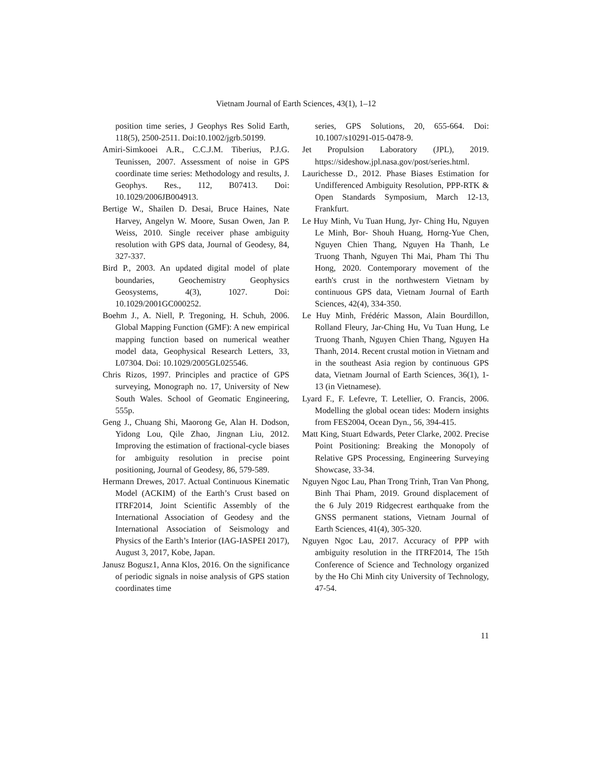Vietnam Journal of Earth Sciences, 43(1), 1–12
position time series, J Geophys Res Solid Earth, 118(5), 2500-2511. Doi:10.1002/jgrb.50199.
Amiri-Simkooei A.R., C.C.J.M. Tiberius, P.J.G. Teunissen, 2007. Assessment of noise in GPS coordinate time series: Methodology and results, J. Geophys. Res., 112, B07413. Doi: 10.1029/2006JB004913.
Bertige W., Shailen D. Desai, Bruce Haines, Nate Harvey, Angelyn W. Moore, Susan Owen, Jan P. Weiss, 2010. Single receiver phase ambiguity resolution with GPS data, Journal of Geodesy, 84, 327-337.
Bird P., 2003. An updated digital model of plate boundaries, Geochemistry Geophysics Geosystems, 4(3), 1027. Doi: 10.1029/2001GC000252.
Boehm J., A. Niell, P. Tregoning, H. Schuh, 2006. Global Mapping Function (GMF): A new empirical mapping function based on numerical weather model data, Geophysical Research Letters, 33, L07304. Doi: 10.1029/2005GL025546.
Chris Rizos, 1997. Principles and practice of GPS surveying, Monograph no. 17, University of New South Wales. School of Geomatic Engineering, 555p.
Geng J., Chuang Shi, Maorong Ge, Alan H. Dodson, Yidong Lou, Qile Zhao, Jingnan Liu, 2012. Improving the estimation of fractional-cycle biases for ambiguity resolution in precise point positioning, Journal of Geodesy, 86, 579-589.
Hermann Drewes, 2017. Actual Continuous Kinematic Model (ACKIM) of the Earth’s Crust based on ITRF2014, Joint Scientific Assembly of the International Association of Geodesy and the International Association of Seismology and Physics of the Earth’s Interior (IAG-IASPEI 2017), August 3, 2017, Kobe, Japan.
Janusz Bogusz1, Anna Klos, 2016. On the significance of periodic signals in noise analysis of GPS station coordinates time
series, GPS Solutions, 20, 655-664. Doi: 10.1007/s10291-015-0478-9.
Jet Propulsion Laboratory (JPL), 2019. https://sideshow.jpl.nasa.gov/post/series.html.
Laurichesse D., 2012. Phase Biases Estimation for Undifferenced Ambiguity Resolution, PPP-RTK & Open Standards Symposium, March 12-13, Frankfurt.
Le Huy Minh, Vu Tuan Hung, Jyr- Ching Hu, Nguyen Le Minh, Bor- Shouh Huang, Horng-Yue Chen, Nguyen Chien Thang, Nguyen Ha Thanh, Le Truong Thanh, Nguyen Thi Mai, Pham Thi Thu Hong, 2020. Contemporary movement of the earth's crust in the northwestern Vietnam by continuous GPS data, Vietnam Journal of Earth Sciences, 42(4), 334-350.
Le Huy Minh, Frédéric Masson, Alain Bourdillon, Rolland Fleury, Jar-Ching Hu, Vu Tuan Hung, Le Truong Thanh, Nguyen Chien Thang, Nguyen Ha Thanh, 2014. Recent crustal motion in Vietnam and in the southeast Asia region by continuous GPS data, Vietnam Journal of Earth Sciences, 36(1), 1-13 (in Vietnamese).
Lyard F., F. Lefevre, T. Letellier, O. Francis, 2006. Modelling the global ocean tides: Modern insights from FES2004, Ocean Dyn., 56, 394-415.
Matt King, Stuart Edwards, Peter Clarke, 2002. Precise Point Positioning: Breaking the Monopoly of Relative GPS Processing, Engineering Surveying Showcase, 33-34.
Nguyen Ngoc Lau, Phan Trong Trinh, Tran Van Phong, Binh Thai Pham, 2019. Ground displacement of the 6 July 2019 Ridgecrest earthquake from the GNSS permanent stations, Vietnam Journal of Earth Sciences, 41(4), 305-320.
Nguyen Ngoc Lau, 2017. Accuracy of PPP with ambiguity resolution in the ITRF2014, The 15th Conference of Science and Technology organized by the Ho Chi Minh city University of Technology, 47-54.
11